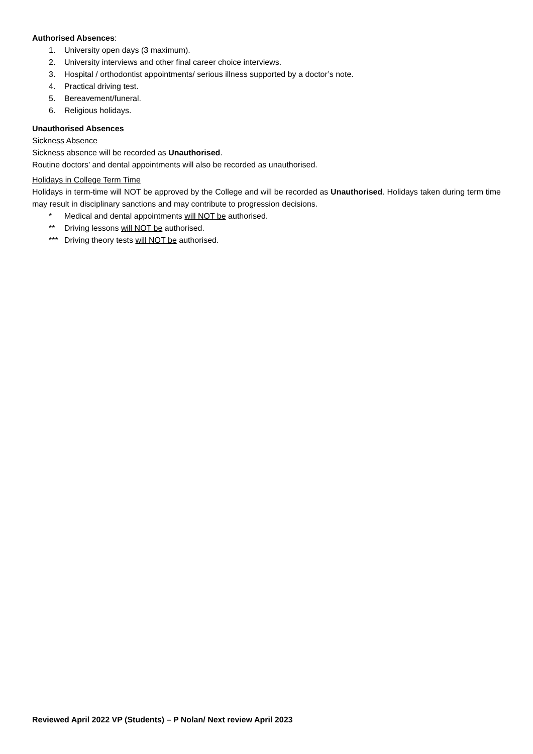Authorised Absences:
1. University open days (3 maximum).
2. University interviews and other final career choice interviews.
3. Hospital / orthodontist appointments/ serious illness supported by a doctor’s note.
4. Practical driving test.
5. Bereavement/funeral.
6. Religious holidays.
Unauthorised Absences
Sickness Absence
Sickness absence will be recorded as Unauthorised.
Routine doctors’ and dental appointments will also be recorded as unauthorised.
Holidays in College Term Time
Holidays in term-time will NOT be approved by the College and will be recorded as Unauthorised. Holidays taken during term time may result in disciplinary sanctions and may contribute to progression decisions.
* Medical and dental appointments will NOT be authorised.
** Driving lessons will NOT be authorised.
*** Driving theory tests will NOT be authorised.
Reviewed April 2022 VP (Students) – P Nolan/ Next review April 2023